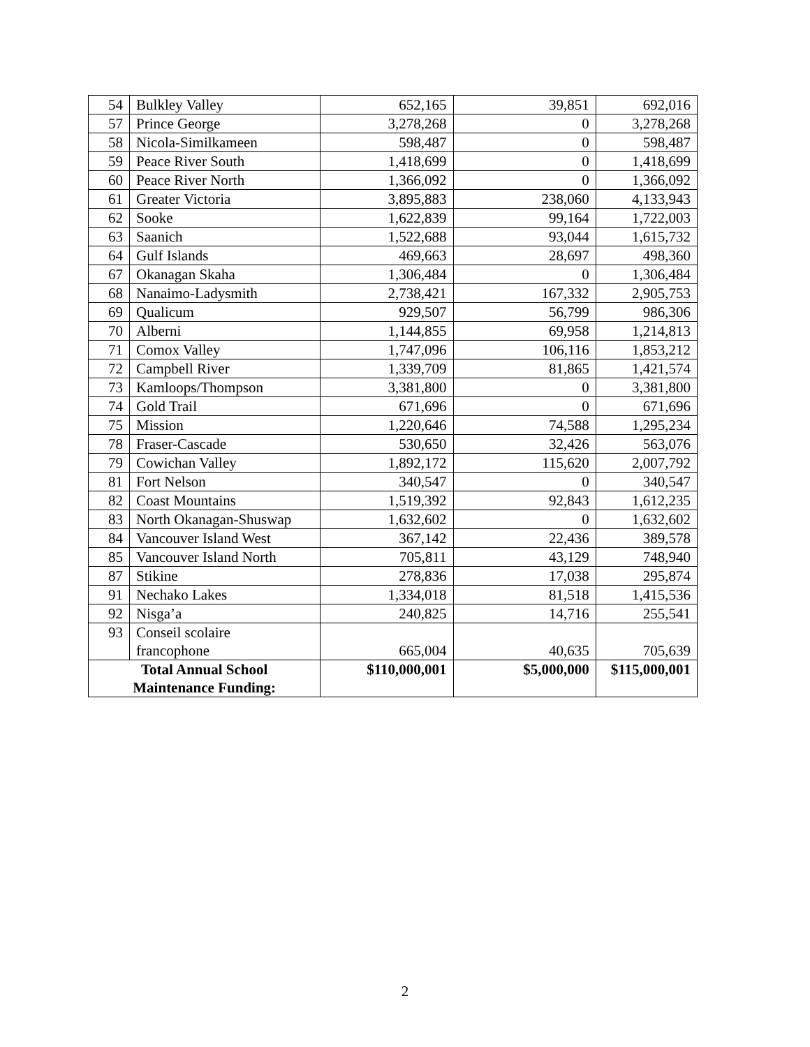| 54 | Bulkley Valley | 652,165 | 39,851 | 692,016 |
| 57 | Prince George | 3,278,268 | 0 | 3,278,268 |
| 58 | Nicola-Similkameen | 598,487 | 0 | 598,487 |
| 59 | Peace River South | 1,418,699 | 0 | 1,418,699 |
| 60 | Peace River North | 1,366,092 | 0 | 1,366,092 |
| 61 | Greater Victoria | 3,895,883 | 238,060 | 4,133,943 |
| 62 | Sooke | 1,622,839 | 99,164 | 1,722,003 |
| 63 | Saanich | 1,522,688 | 93,044 | 1,615,732 |
| 64 | Gulf Islands | 469,663 | 28,697 | 498,360 |
| 67 | Okanagan Skaha | 1,306,484 | 0 | 1,306,484 |
| 68 | Nanaimo-Ladysmith | 2,738,421 | 167,332 | 2,905,753 |
| 69 | Qualicum | 929,507 | 56,799 | 986,306 |
| 70 | Alberni | 1,144,855 | 69,958 | 1,214,813 |
| 71 | Comox Valley | 1,747,096 | 106,116 | 1,853,212 |
| 72 | Campbell River | 1,339,709 | 81,865 | 1,421,574 |
| 73 | Kamloops/Thompson | 3,381,800 | 0 | 3,381,800 |
| 74 | Gold Trail | 671,696 | 0 | 671,696 |
| 75 | Mission | 1,220,646 | 74,588 | 1,295,234 |
| 78 | Fraser-Cascade | 530,650 | 32,426 | 563,076 |
| 79 | Cowichan Valley | 1,892,172 | 115,620 | 2,007,792 |
| 81 | Fort Nelson | 340,547 | 0 | 340,547 |
| 82 | Coast Mountains | 1,519,392 | 92,843 | 1,612,235 |
| 83 | North Okanagan-Shuswap | 1,632,602 | 0 | 1,632,602 |
| 84 | Vancouver Island West | 367,142 | 22,436 | 389,578 |
| 85 | Vancouver Island North | 705,811 | 43,129 | 748,940 |
| 87 | Stikine | 278,836 | 17,038 | 295,874 |
| 91 | Nechako Lakes | 1,334,018 | 81,518 | 1,415,536 |
| 92 | Nisga’a | 240,825 | 14,716 | 255,541 |
| 93 | Conseil scolaire francophone | 665,004 | 40,635 | 705,639 |
| Total Annual School Maintenance Funding: | | $110,000,001 | $5,000,000 | $115,000,001 |
2